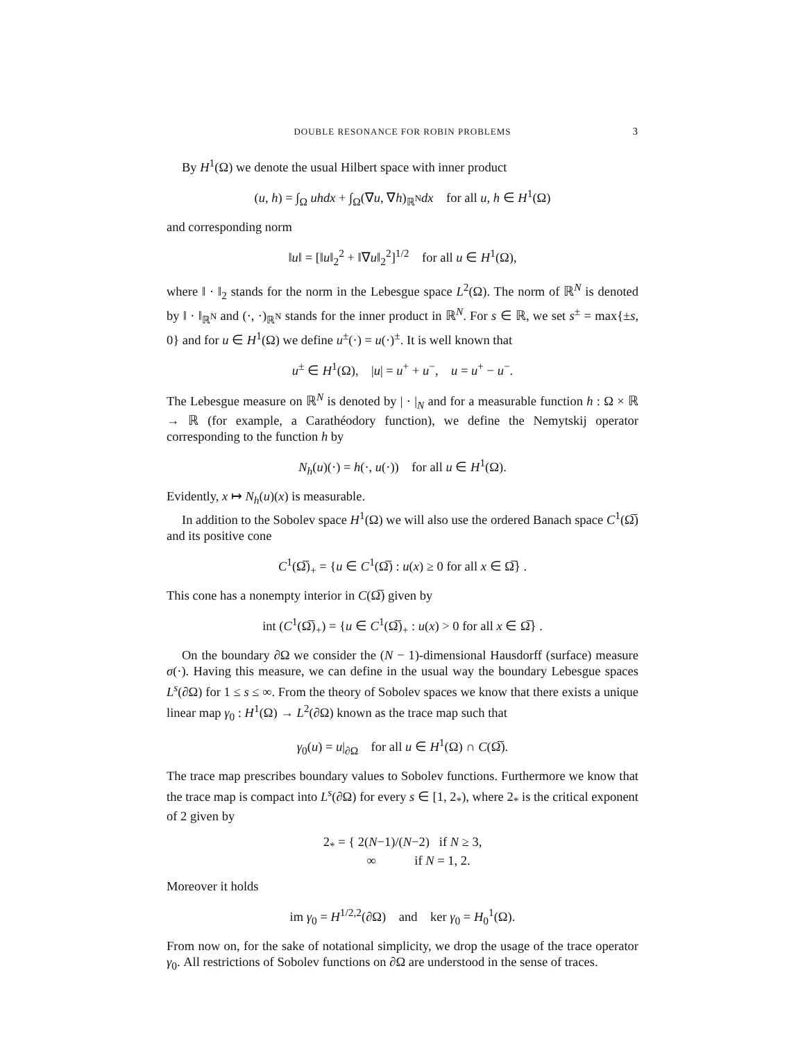DOUBLE RESONANCE FOR ROBIN PROBLEMS 3
By H<sup>1</sup>(Ω) we denote the usual Hilbert space with inner product
(u, h) = ∫<sub>Ω</sub> uhdx + ∫<sub>Ω</sub>(∇u, ∇h)<sub>ℝ<sup>N</sup></sub>dx for all u, h ∈ H<sup>1</sup>(Ω)
and corresponding norm
‖u‖ = [‖u‖<sub>2</sub><sup>2</sup> + ‖∇u‖<sub>2</sub><sup>2</sup>]<sup>1/2</sup> for all u ∈ H<sup>1</sup>(Ω),
where ‖ · ‖<sub>2</sub> stands for the norm in the Lebesgue space L<sup>2</sup>(Ω). The norm of ℝ<sup>N</sup> is denoted by ‖ · ‖<sub>ℝ<sup>N</sup></sub> and (·, ·)<sub>ℝ<sup>N</sup></sub> stands for the inner product in ℝ<sup>N</sup>. For s ∈ ℝ, we set s<sup>±</sup> = max{±s, 0} and for u ∈ H<sup>1</sup>(Ω) we define u<sup>±</sup>(·) = u(·)<sup>±</sup>. It is well known that
u<sup>±</sup> ∈ H<sup>1</sup>(Ω), |u| = u<sup>+</sup> + u<sup>−</sup>, u = u<sup>+</sup> − u<sup>−</sup>.
The Lebesgue measure on ℝ<sup>N</sup> is denoted by | · |<sub>N</sub> and for a measurable function h : Ω × ℝ → ℝ (for example, a Carathéodory function), we define the Nemytskij operator corresponding to the function h by
N<sub>h</sub>(u)(·) = h(·, u(·)) for all u ∈ H<sup>1</sup>(Ω).
Evidently, x ↦ N<sub>h</sub>(u)(x) is measurable.
In addition to the Sobolev space H<sup>1</sup>(Ω) we will also use the ordered Banach space C<sup>1</sup>(Ω̅) and its positive cone
C<sup>1</sup>(Ω̅)<sub>+</sub> = {u ∈ C<sup>1</sup>(Ω̅) : u(x) ≥ 0 for all x ∈ Ω̅} .
This cone has a nonempty interior in C(Ω̅) given by
int (C<sup>1</sup>(Ω̅)<sub>+</sub>) = {u ∈ C<sup>1</sup>(Ω̅)<sub>+</sub> : u(x) > 0 for all x ∈ Ω̅} .
On the boundary ∂Ω we consider the (N − 1)-dimensional Hausdorff (surface) measure σ(·). Having this measure, we can define in the usual way the boundary Lebesgue spaces L<sup>s</sup>(∂Ω) for 1 ≤ s ≤ ∞. From the theory of Sobolev spaces we know that there exists a unique linear map γ<sub>0</sub> : H<sup>1</sup>(Ω) → L<sup>2</sup>(∂Ω) known as the trace map such that
γ<sub>0</sub>(u) = u|<sub>∂Ω</sub> for all u ∈ H<sup>1</sup>(Ω) ∩ C(Ω̅).
The trace map prescribes boundary values to Sobolev functions. Furthermore we know that the trace map is compact into L<sup>s</sup>(∂Ω) for every s ∈ [1, 2<sub>*</sub>), where 2<sub>*</sub> is the critical exponent of 2 given by
2<sub>*</sub> = { 2(N−1)/(N−2) if N ≥ 3,
∞ if N = 1, 2.
Moreover it holds
im γ<sub>0</sub> = H<sup>1/2,2</sup>(∂Ω) and ker γ<sub>0</sub> = H<sub>0</sub><sup>1</sup>(Ω).
From now on, for the sake of notational simplicity, we drop the usage of the trace operator γ<sub>0</sub>. All restrictions of Sobolev functions on ∂Ω are understood in the sense of traces.